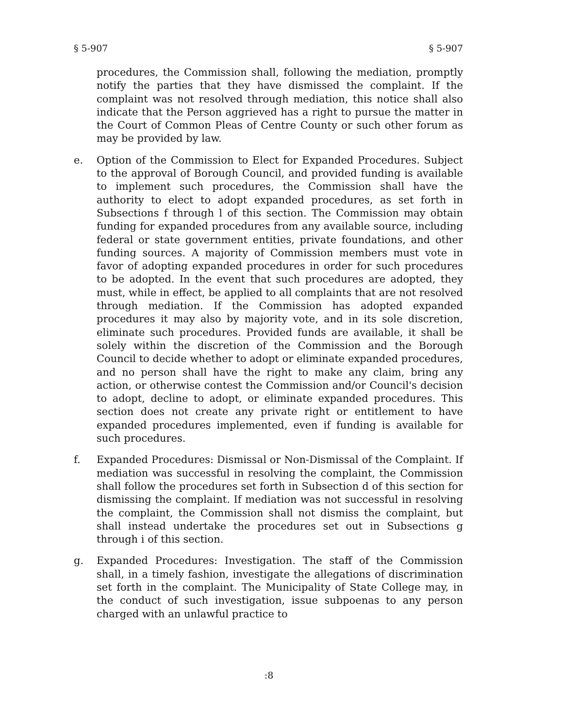§ 5-907 § 5-907
procedures, the Commission shall, following the mediation, promptly notify the parties that they have dismissed the complaint. If the complaint was not resolved through mediation, this notice shall also indicate that the Person aggrieved has a right to pursue the matter in the Court of Common Pleas of Centre County or such other forum as may be provided by law.
e. Option of the Commission to Elect for Expanded Procedures. Subject to the approval of Borough Council, and provided funding is available to implement such procedures, the Commission shall have the authority to elect to adopt expanded procedures, as set forth in Subsections f through l of this section. The Commission may obtain funding for expanded procedures from any available source, including federal or state government entities, private foundations, and other funding sources. A majority of Commission members must vote in favor of adopting expanded procedures in order for such procedures to be adopted. In the event that such procedures are adopted, they must, while in effect, be applied to all complaints that are not resolved through mediation. If the Commission has adopted expanded procedures it may also by majority vote, and in its sole discretion, eliminate such procedures. Provided funds are available, it shall be solely within the discretion of the Commission and the Borough Council to decide whether to adopt or eliminate expanded procedures, and no person shall have the right to make any claim, bring any action, or otherwise contest the Commission and/or Council's decision to adopt, decline to adopt, or eliminate expanded procedures. This section does not create any private right or entitlement to have expanded procedures implemented, even if funding is available for such procedures.
f. Expanded Procedures: Dismissal or Non-Dismissal of the Complaint. If mediation was successful in resolving the complaint, the Commission shall follow the procedures set forth in Subsection d of this section for dismissing the complaint. If mediation was not successful in resolving the complaint, the Commission shall not dismiss the complaint, but shall instead undertake the procedures set out in Subsections g through i of this section.
g. Expanded Procedures: Investigation. The staff of the Commission shall, in a timely fashion, investigate the allegations of discrimination set forth in the complaint. The Municipality of State College may, in the conduct of such investigation, issue subpoenas to any person charged with an unlawful practice to
:8